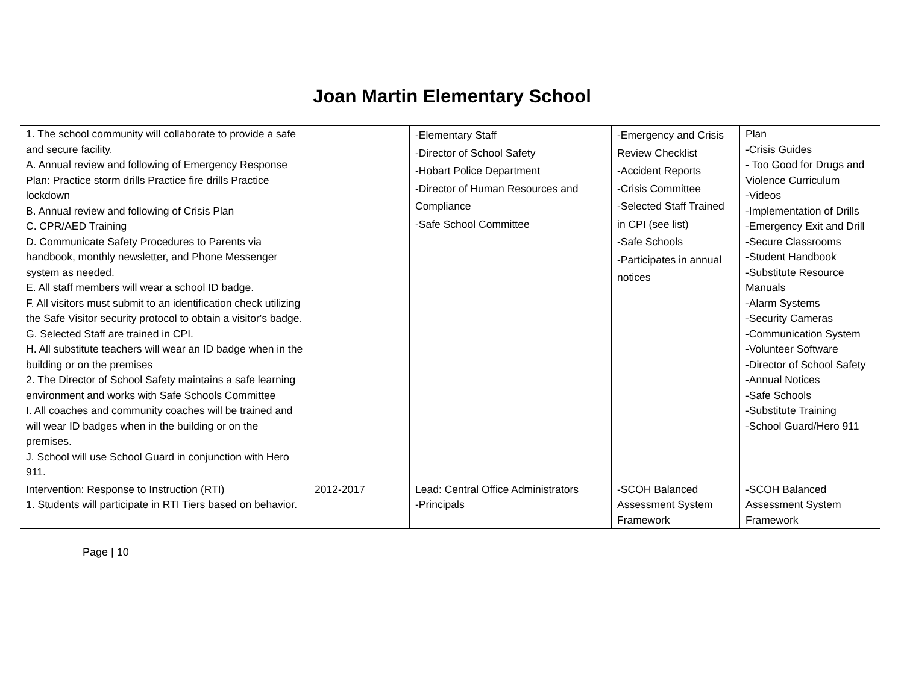Joan Martin Elementary School
| 1. The school community will collaborate to provide a safe and secure facility. A. Annual review and following of Emergency Response Plan: Practice storm drills Practice fire drills Practice lockdown B. Annual review and following of Crisis Plan C. CPR/AED Training D. Communicate Safety Procedures to Parents via handbook, monthly newsletter, and Phone Messenger system as needed. E. All staff members will wear a school ID badge. F. All visitors must submit to an identification check utilizing the Safe Visitor security protocol to obtain a visitor's badge. G. Selected Staff are trained in CPI. H. All substitute teachers will wear an ID badge when in the building or on the premises 2. The Director of School Safety maintains a safe learning environment and works with Safe Schools Committee I. All coaches and community coaches will be trained and will wear ID badges when in the building or on the premises. J. School will use School Guard in conjunction with Hero 911. | | -Elementary Staff -Director of School Safety -Hobart Police Department -Director of Human Resources and Compliance -Safe School Committee | -Emergency and Crisis Review Checklist -Accident Reports -Crisis Committee -Selected Staff Trained in CPI (see list) -Safe Schools -Participates in annual notices | Plan -Crisis Guides - Too Good for Drugs and Violence Curriculum -Videos -Implementation of Drills -Emergency Exit and Drill -Secure Classrooms -Student Handbook -Substitute Resource Manuals -Alarm Systems -Security Cameras -Communication System -Volunteer Software -Director of School Safety -Annual Notices -Safe Schools -Substitute Training -School Guard/Hero 911 |
| Intervention: Response to Instruction (RTI) 1. Students will participate in RTI Tiers based on behavior. | 2012-2017 | Lead: Central Office Administrators -Principals | -SCOH Balanced Assessment System Framework | -SCOH Balanced Assessment System Framework |
Page | 10